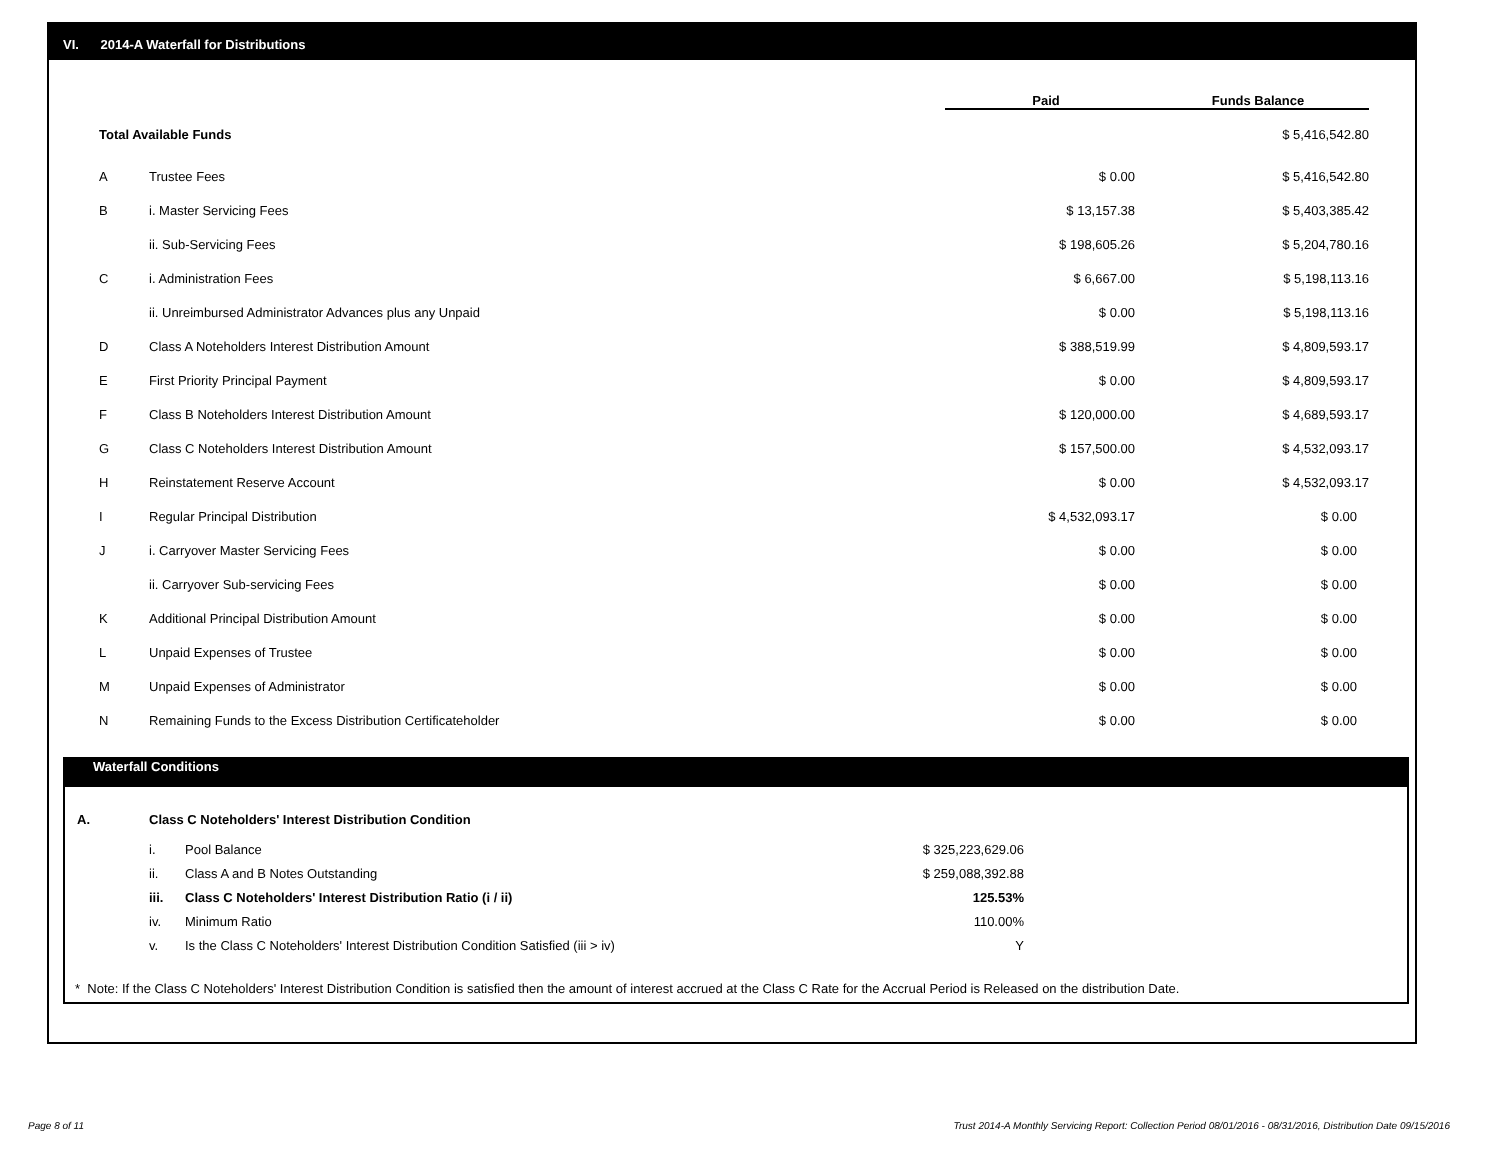VI. 2014-A Waterfall for Distributions
| | | Paid | | Funds Balance |
| Total Available Funds | | | | $ 5,416,542.80 |
| A | Trustee Fees | $ 0.00 | | $ 5,416,542.80 |
| B | i. Master Servicing Fees | $ 13,157.38 | | $ 5,403,385.42 |
| | ii. Sub-Servicing Fees | $ 198,605.26 | | $ 5,204,780.16 |
| C | i. Administration Fees | $ 6,667.00 | | $ 5,198,113.16 |
| | ii. Unreimbursed Administrator Advances plus any Unpaid | $ 0.00 | | $ 5,198,113.16 |
| D | Class A Noteholders Interest Distribution Amount | $ 388,519.99 | | $ 4,809,593.17 |
| E | First Priority Principal Payment | $ 0.00 | | $ 4,809,593.17 |
| F | Class B Noteholders Interest Distribution Amount | $ 120,000.00 | | $ 4,689,593.17 |
| G | Class C Noteholders Interest Distribution Amount | $ 157,500.00 | | $ 4,532,093.17 |
| H | Reinstatement Reserve Account | $ 0.00 | | $ 4,532,093.17 |
| I | Regular Principal Distribution | $ 4,532,093.17 | | $ 0.00 |
| J | i. Carryover Master Servicing Fees | $ 0.00 | | $ 0.00 |
| | ii. Carryover Sub-servicing Fees | $ 0.00 | | $ 0.00 |
| K | Additional Principal Distribution Amount | $ 0.00 | | $ 0.00 |
| L | Unpaid Expenses of Trustee | $ 0.00 | | $ 0.00 |
| M | Unpaid Expenses of Administrator | $ 0.00 | | $ 0.00 |
| N | Remaining Funds to the Excess Distribution Certificateholder | $ 0.00 | | $ 0.00 |
Waterfall Conditions
| A. | Class C Noteholders' Interest Distribution Condition | | |
| | i. | Pool Balance | $ 325,223,629.06 |
| | ii. | Class A and B Notes Outstanding | $ 259,088,392.88 |
| | iii. | Class C Noteholders' Interest Distribution Ratio (i / ii) | 125.53% |
| | iv. | Minimum Ratio | 110.00% |
| | v. | Is the Class C Noteholders' Interest Distribution Condition Satisfied (iii > iv) | Y |
* Note: If the Class C Noteholders' Interest Distribution Condition is satisfied then the amount of interest accrued at the Class C Rate for the Accrual Period is Released on the distribution Date.
Page 8 of 11
Trust 2014-A Monthly Servicing Report: Collection Period 08/01/2016 - 08/31/2016, Distribution Date 09/15/2016